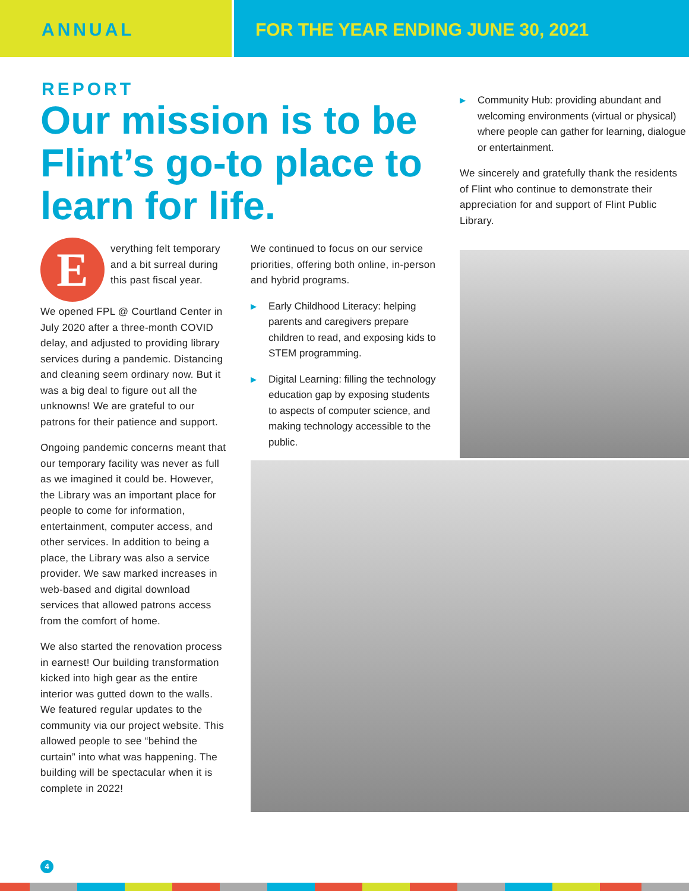ANNUAL REPORT FOR THE YEAR ENDING JUNE 30, 2021
Our mission is to be Flint’s go-to place to learn for life.
Everything felt temporary and a bit surreal during this past fiscal year.
We opened FPL @ Courtland Center in July 2020 after a three-month COVID delay, and adjusted to providing library services during a pandemic. Distancing and cleaning seem ordinary now. But it was a big deal to figure out all the unknowns! We are grateful to our patrons for their patience and support.
Ongoing pandemic concerns meant that our temporary facility was never as full as we imagined it could be. However, the Library was an important place for people to come for information, entertainment, computer access, and other services. In addition to being a place, the Library was also a service provider. We saw marked increases in web-based and digital download services that allowed patrons access from the comfort of home.
We also started the renovation process in earnest! Our building transformation kicked into high gear as the entire interior was gutted down to the walls. We featured regular updates to the community via our project website. This allowed people to see “behind the curtain” into what was happening. The building will be spectacular when it is complete in 2022!
We continued to focus on our service priorities, offering both online, in-person and hybrid programs.
▶ Early Childhood Literacy: helping parents and caregivers prepare children to read, and exposing kids to STEM programming.
▶ Digital Learning: filling the technology education gap by exposing students to aspects of computer science, and making technology accessible to the public.
▶ Community Hub: providing abundant and welcoming environments (virtual or physical) where people can gather for learning, dialogue or entertainment.
We sincerely and gratefully thank the residents of Flint who continue to demonstrate their appreciation for and support of Flint Public Library.
4